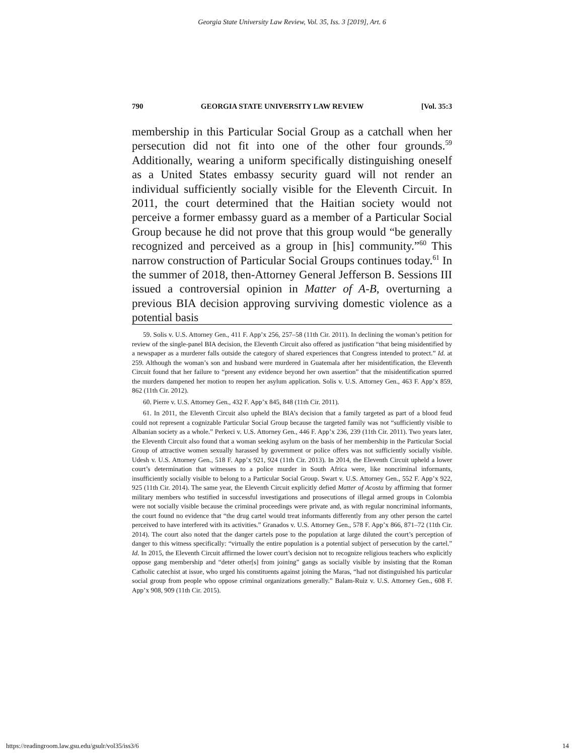Georgia State University Law Review, Vol. 35, Iss. 3 [2019], Art. 6
790 GEORGIA STATE UNIVERSITY LAW REVIEW [Vol. 35:3
membership in this Particular Social Group as a catchall when her persecution did not fit into one of the other four grounds.<sup>59</sup> Additionally, wearing a uniform specifically distinguishing oneself as a United States embassy security guard will not render an individual sufficiently socially visible for the Eleventh Circuit. In 2011, the court determined that the Haitian society would not perceive a former embassy guard as a member of a Particular Social Group because he did not prove that this group would “be generally recognized and perceived as a group in [his] community.”<sup>60</sup> This narrow construction of Particular Social Groups continues today.<sup>61</sup> In the summer of 2018, then-Attorney General Jefferson B. Sessions III issued a controversial opinion in Matter of A-B, overturning a previous BIA decision approving surviving domestic violence as a potential basis
59. Solis v. U.S. Attorney Gen., 411 F. App’x 256, 257–58 (11th Cir. 2011). In declining the woman’s petition for review of the single-panel BIA decision, the Eleventh Circuit also offered as justification “that being misidentified by a newspaper as a murderer falls outside the category of shared experiences that Congress intended to protect.” Id. at 259. Although the woman’s son and husband were murdered in Guatemala after her misidentification, the Eleventh Circuit found that her failure to “present any evidence beyond her own assertion” that the misidentification spurred the murders dampened her motion to reopen her asylum application. Solis v. U.S. Attorney Gen., 463 F. App’x 859, 862 (11th Cir. 2012).
60. Pierre v. U.S. Attorney Gen., 432 F. App’x 845, 848 (11th Cir. 2011).
61. In 2011, the Eleventh Circuit also upheld the BIA’s decision that a family targeted as part of a blood feud could not represent a cognizable Particular Social Group because the targeted family was not “sufficiently visible to Albanian society as a whole.” Perkeci v. U.S. Attorney Gen., 446 F. App’x 236, 239 (11th Cir. 2011). Two years later, the Eleventh Circuit also found that a woman seeking asylum on the basis of her membership in the Particular Social Group of attractive women sexually harassed by government or police offers was not sufficiently socially visible. Udesh v. U.S. Attorney Gen., 518 F. App’x 921, 924 (11th Cir. 2013). In 2014, the Eleventh Circuit upheld a lower court’s determination that witnesses to a police murder in South Africa were, like noncriminal informants, insufficiently socially visible to belong to a Particular Social Group. Swart v. U.S. Attorney Gen., 552 F. App’x 922, 925 (11th Cir. 2014). The same year, the Eleventh Circuit explicitly defied Matter of Acosta by affirming that former military members who testified in successful investigations and prosecutions of illegal armed groups in Colombia were not socially visible because the criminal proceedings were private and, as with regular noncriminal informants, the court found no evidence that “the drug cartel would treat informants differently from any other person the cartel perceived to have interfered with its activities.” Granados v. U.S. Attorney Gen., 578 F. App’x 866, 871–72 (11th Cir. 2014). The court also noted that the danger cartels pose to the population at large diluted the court’s perception of danger to this witness specifically: “virtually the entire population is a potential subject of persecution by the cartel.” Id. In 2015, the Eleventh Circuit affirmed the lower court’s decision not to recognize religious teachers who explicitly oppose gang membership and “deter other[s] from joining” gangs as socially visible by insisting that the Roman Catholic catechist at issue, who urged his constituents against joining the Maras, “had not distinguished his particular social group from people who oppose criminal organizations generally.” Balam-Ruiz v. U.S. Attorney Gen., 608 F. App’x 908, 909 (11th Cir. 2015).
https://readingroom.law.gsu.edu/gsulr/vol35/iss3/6 14